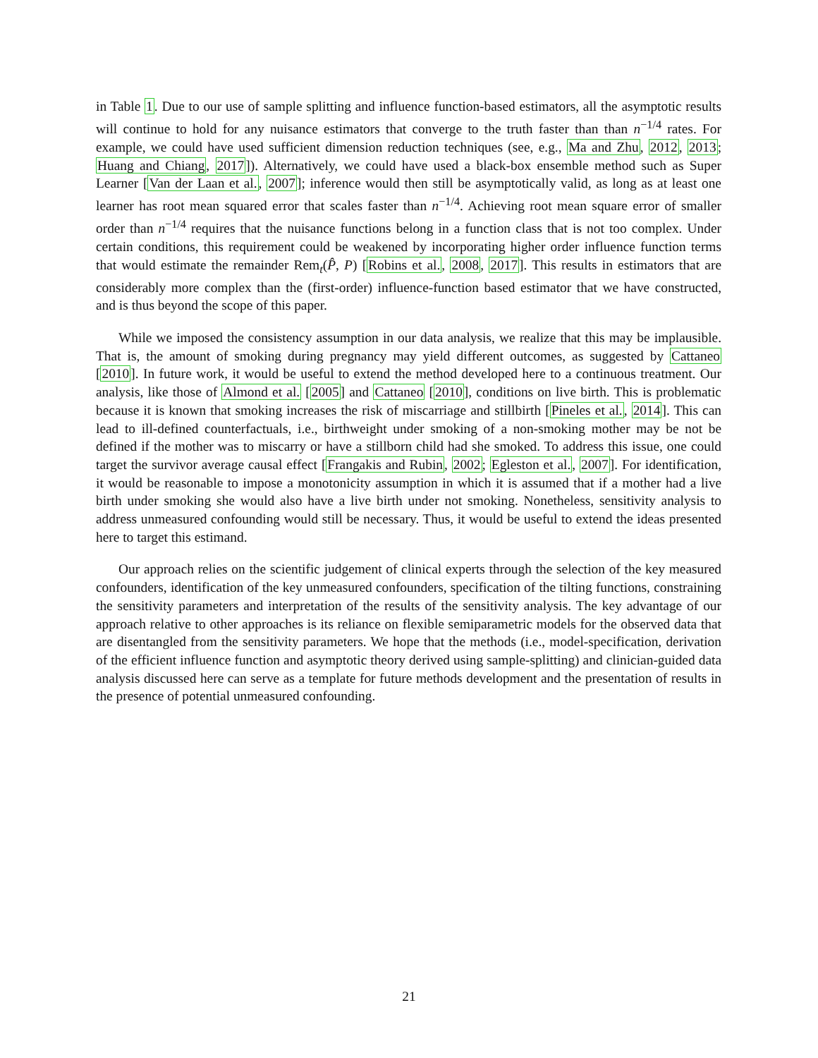in Table 1. Due to our use of sample splitting and influence function-based estimators, all the asymptotic results will continue to hold for any nuisance estimators that converge to the truth faster than than n<sup>−1/4</sup> rates. For example, we could have used sufficient dimension reduction techniques (see, e.g., Ma and Zhu, 2012, 2013; Huang and Chiang, 2017]). Alternatively, we could have used a black-box ensemble method such as Super Learner [Van der Laan et al., 2007]; inference would then still be asymptotically valid, as long as at least one learner has root mean squared error that scales faster than n<sup>−1/4</sup>. Achieving root mean square error of smaller order than n<sup>−1/4</sup> requires that the nuisance functions belong in a function class that is not too complex. Under certain conditions, this requirement could be weakened by incorporating higher order influence function terms that would estimate the remainder Rem<sub>t</sub>(P̂, P) [Robins et al., 2008, 2017]. This results in estimators that are considerably more complex than the (first-order) influence-function based estimator that we have constructed, and is thus beyond the scope of this paper.
While we imposed the consistency assumption in our data analysis, we realize that this may be implausible. That is, the amount of smoking during pregnancy may yield different outcomes, as suggested by Cattaneo [2010]. In future work, it would be useful to extend the method developed here to a continuous treatment. Our analysis, like those of Almond et al. [2005] and Cattaneo [2010], conditions on live birth. This is problematic because it is known that smoking increases the risk of miscarriage and stillbirth [Pineles et al., 2014]. This can lead to ill-defined counterfactuals, i.e., birthweight under smoking of a non-smoking mother may be not be defined if the mother was to miscarry or have a stillborn child had she smoked. To address this issue, one could target the survivor average causal effect [Frangakis and Rubin, 2002; Egleston et al., 2007]. For identification, it would be reasonable to impose a monotonicity assumption in which it is assumed that if a mother had a live birth under smoking she would also have a live birth under not smoking. Nonetheless, sensitivity analysis to address unmeasured confounding would still be necessary. Thus, it would be useful to extend the ideas presented here to target this estimand.
Our approach relies on the scientific judgement of clinical experts through the selection of the key measured confounders, identification of the key unmeasured confounders, specification of the tilting functions, constraining the sensitivity parameters and interpretation of the results of the sensitivity analysis. The key advantage of our approach relative to other approaches is its reliance on flexible semiparametric models for the observed data that are disentangled from the sensitivity parameters. We hope that the methods (i.e., model-specification, derivation of the efficient influence function and asymptotic theory derived using sample-splitting) and clinician-guided data analysis discussed here can serve as a template for future methods development and the presentation of results in the presence of potential unmeasured confounding.
21